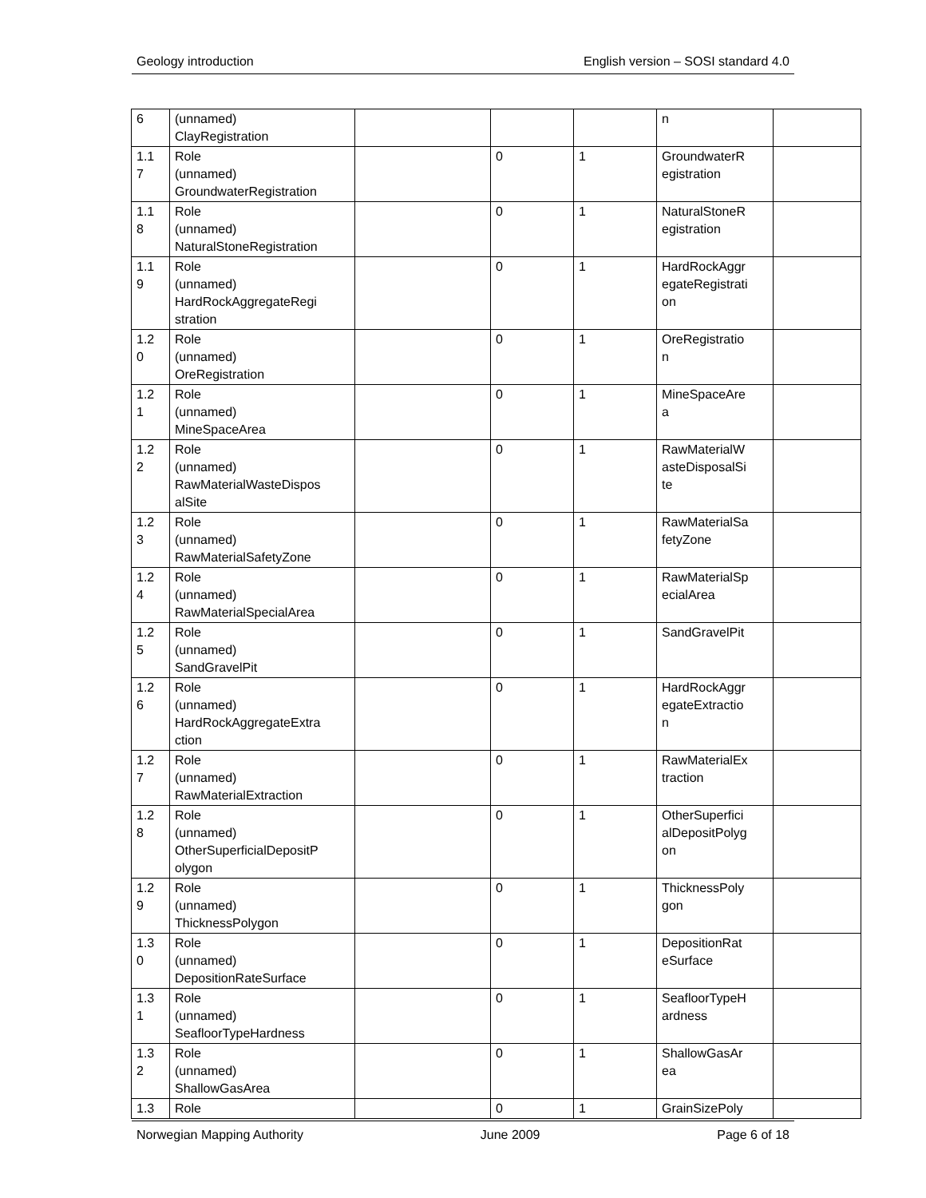Geology introduction English version – SOSI standard 4.0
| 6 | (unnamed) ClayRegistration | | | | n | |
| 1.1 7 | Role (unnamed) GroundwaterRegistration | | 0 | 1 | GroundwaterR egistration | |
| 1.1 8 | Role (unnamed) NaturalStoneRegistration | | 0 | 1 | NaturalStoneR egistration | |
| 1.1 9 | Role (unnamed) HardRockAggregateRegi stration | | 0 | 1 | HardRockAggr egateRegistrati on | |
| 1.2 0 | Role (unnamed) OreRegistration | | 0 | 1 | OreRegistratio n | |
| 1.2 1 | Role (unnamed) MineSpaceArea | | 0 | 1 | MineSpaceAre a | |
| 1.2 2 | Role (unnamed) RawMaterialWasteDispos alSite | | 0 | 1 | RawMaterialW asteDisposalSi te | |
| 1.2 3 | Role (unnamed) RawMaterialSafetyZone | | 0 | 1 | RawMaterialSa fetyZone | |
| 1.2 4 | Role (unnamed) RawMaterialSpecialArea | | 0 | 1 | RawMaterialSp ecialArea | |
| 1.2 5 | Role (unnamed) SandGravelPit | | 0 | 1 | SandGravelPit | |
| 1.2 6 | Role (unnamed) HardRockAggregateExtra ction | | 0 | 1 | HardRockAggr egateExtractio n | |
| 1.2 7 | Role (unnamed) RawMaterialExtraction | | 0 | 1 | RawMaterialEx traction | |
| 1.2 8 | Role (unnamed) OtherSuperficialDepositP olygon | | 0 | 1 | OtherSuperfici alDepositPolyg on | |
| 1.2 9 | Role (unnamed) ThicknessPolygon | | 0 | 1 | ThicknessPoly gon | |
| 1.3 0 | Role (unnamed) DepositionRateSurface | | 0 | 1 | DepositionRat eSurface | |
| 1.3 1 | Role (unnamed) SeafloorTypeHardness | | 0 | 1 | SeafloorTypeH ardness | |
| 1.3 2 | Role (unnamed) ShallowGasArea | | 0 | 1 | ShallowGasAr ea | |
| 1.3 | Role | | 0 | 1 | GrainSizePoly | |
Norwegian Mapping Authority June 2009 Page 6 of 18